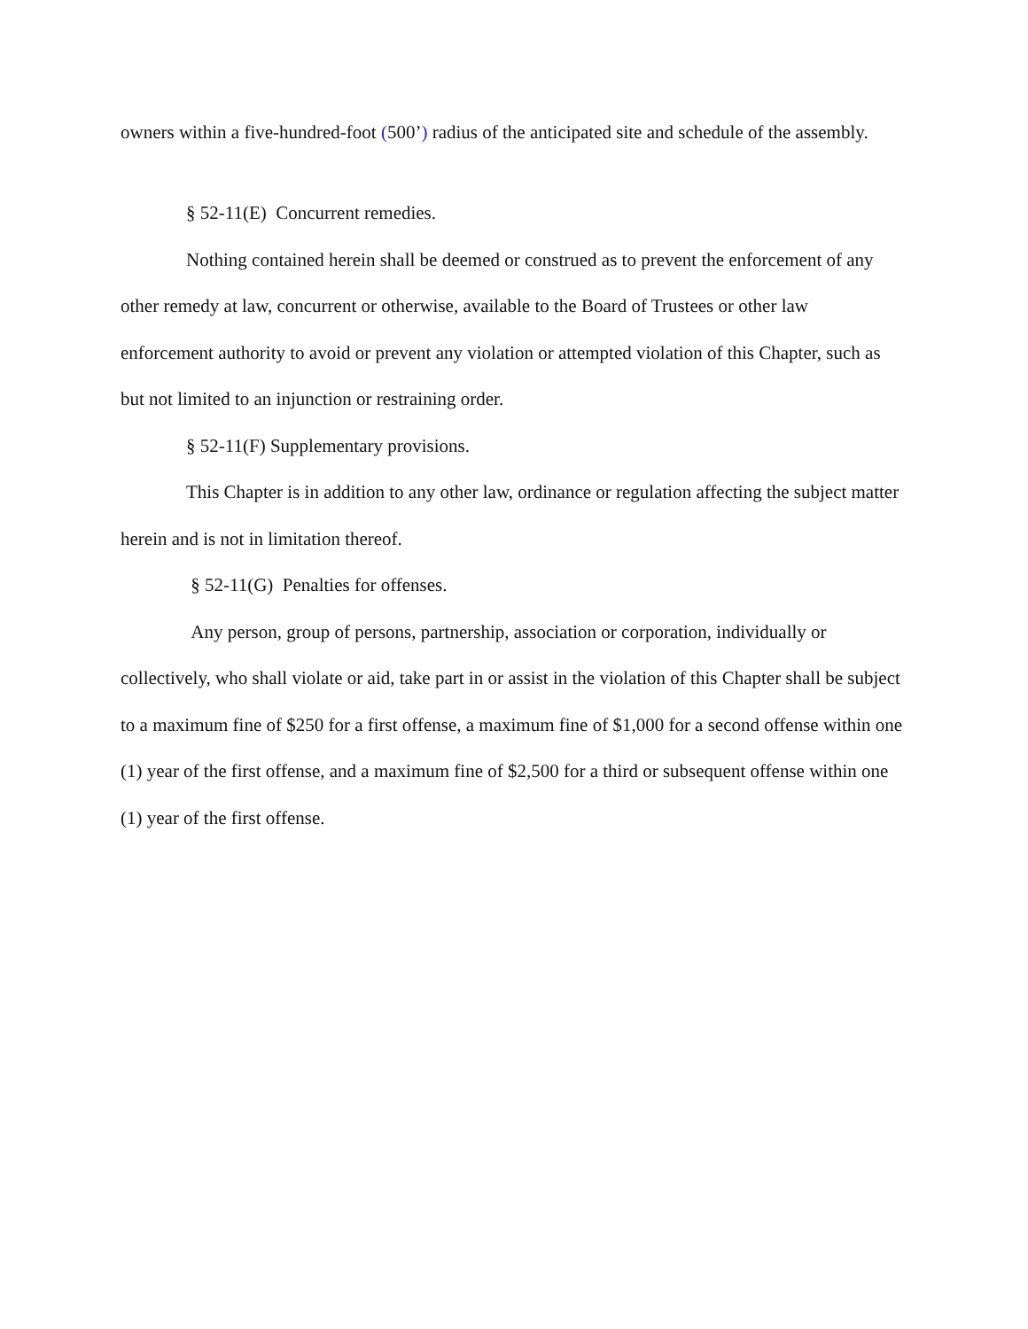owners within a five-hundred-foot (500’) radius of the anticipated site and schedule of the assembly.
§ 52-11(E) Concurrent remedies.
Nothing contained herein shall be deemed or construed as to prevent the enforcement of any other remedy at law, concurrent or otherwise, available to the Board of Trustees or other law enforcement authority to avoid or prevent any violation or attempted violation of this Chapter, such as but not limited to an injunction or restraining order.
§ 52-11(F) Supplementary provisions.
This Chapter is in addition to any other law, ordinance or regulation affecting the subject matter herein and is not in limitation thereof.
§ 52-11(G) Penalties for offenses.
Any person, group of persons, partnership, association or corporation, individually or collectively, who shall violate or aid, take part in or assist in the violation of this Chapter shall be subject to a maximum fine of $250 for a first offense, a maximum fine of $1,000 for a second offense within one (1) year of the first offense, and a maximum fine of $2,500 for a third or subsequent offense within one (1) year of the first offense.